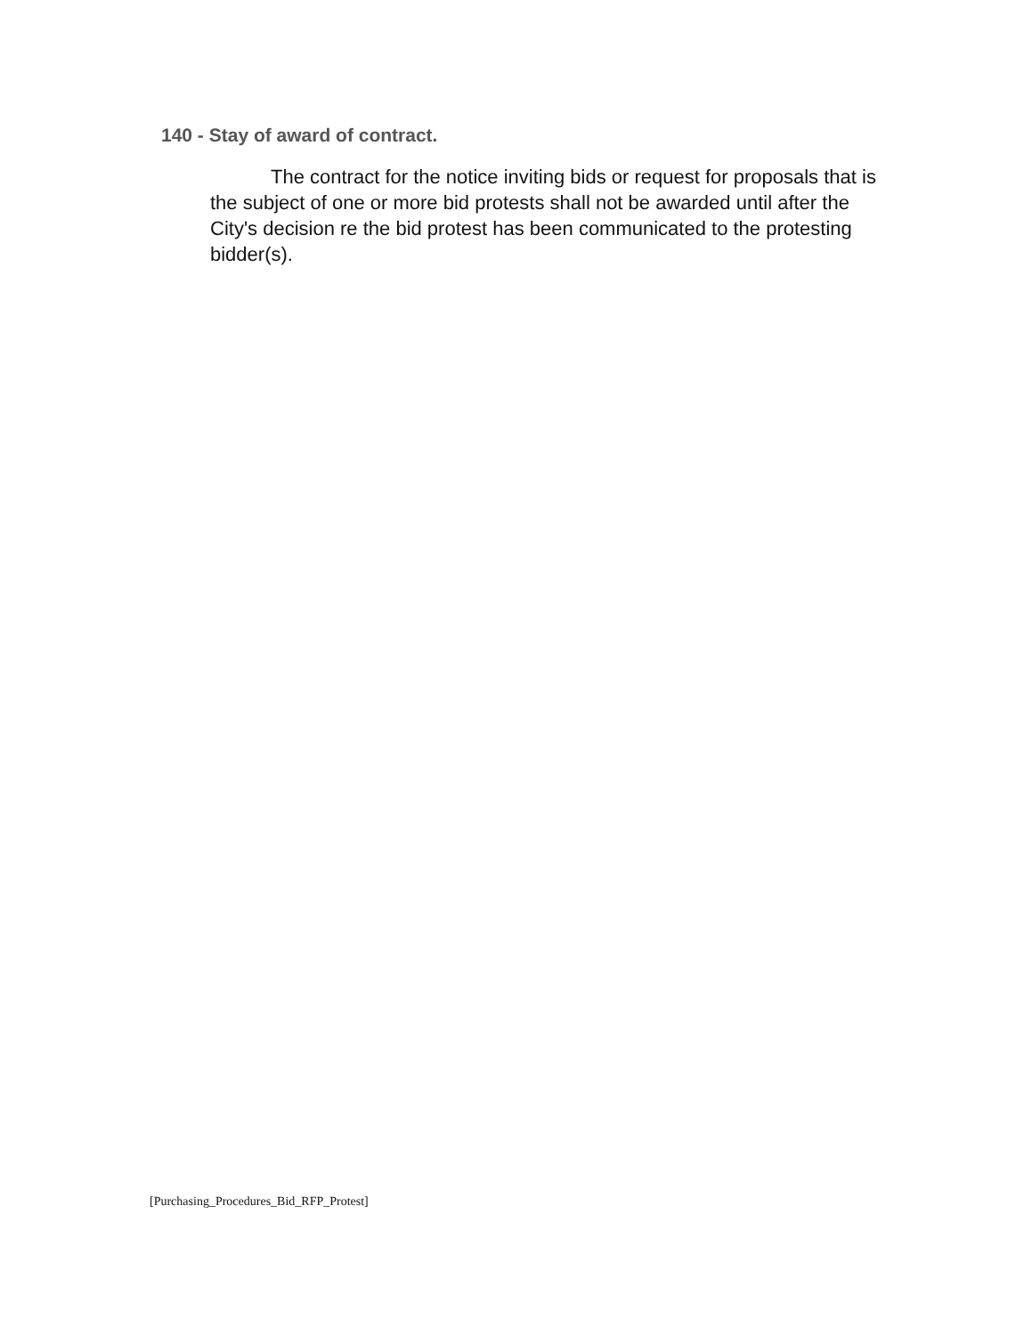140 - Stay of award of contract.
The contract for the notice inviting bids or request for proposals that is the subject of one or more bid protests shall not be awarded until after the City's decision re the bid protest has been communicated to the protesting bidder(s).
[Purchasing_Procedures_Bid_RFP_Protest]